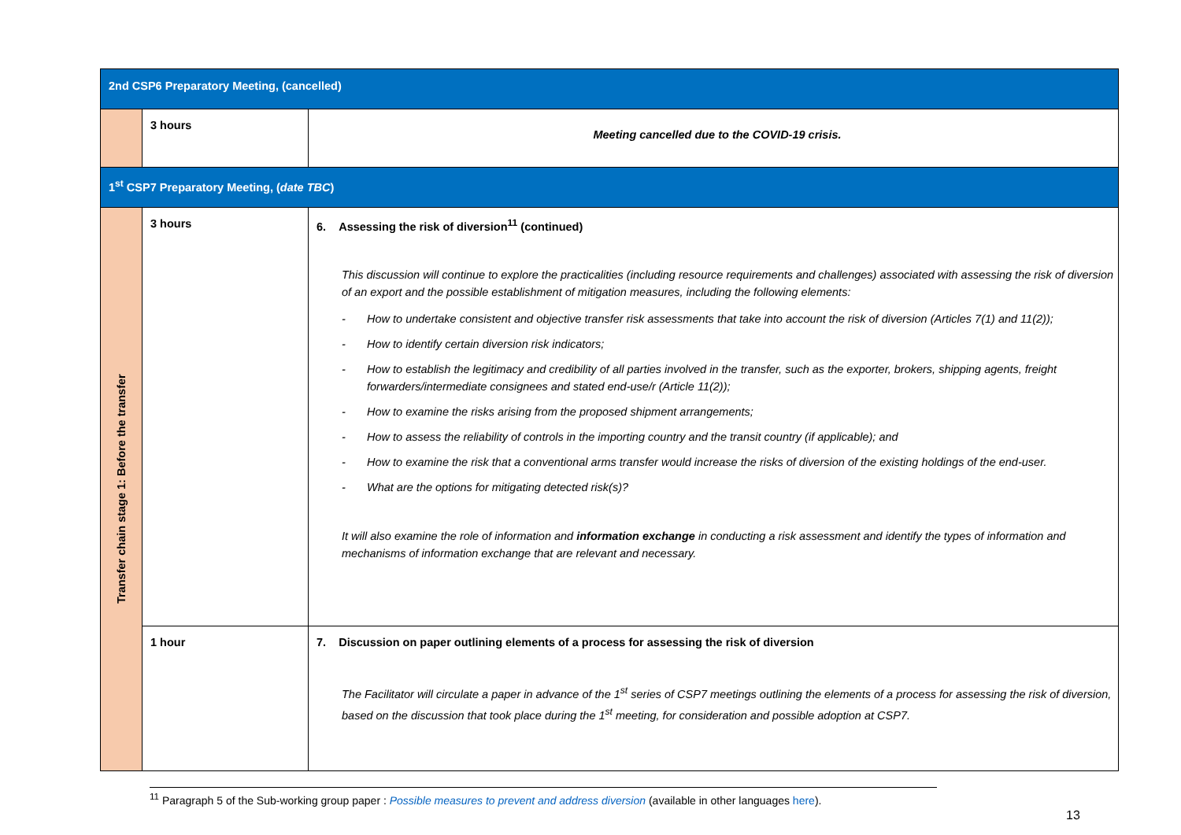| 2nd CSP6 Preparatory Meeting, (cancelled) | | |
| | 3 hours | Meeting cancelled due to the COVID-19 crisis. |
| 1<sup>st</sup> CSP7 Preparatory Meeting, ( date TBC ) | | |
| Transfer chain stage 1: Before the transfer | 3 hours | 6. Assessing the risk of diversion<sup>11</sup> (continued) This discussion will continue to explore the practicalities (including resource requirements and challenges) associated with assessing the risk of diversion of an export and the possible establishment of mitigation measures, including the following elements: - How to undertake consistent and objective transfer risk assessments that take into account the risk of diversion (Articles 7(1) and 11(2)); - How to identify certain diversion risk indicators; - How to establish the legitimacy and credibility of all parties involved in the transfer, such as the exporter, brokers, shipping agents, freight forwarders/intermediate consignees and stated end-use/r (Article 11(2)); - How to examine the risks arising from the proposed shipment arrangements; - How to assess the reliability of controls in the importing country and the transit country (if applicable); and - How to examine the risk that a conventional arms transfer would increase the risks of diversion of the existing holdings of the end-user. - What are the options for mitigating detected risk(s)? It will also examine the role of information and information exchange in conducting a risk assessment and identify the types of information and mechanisms of information exchange that are relevant and necessary. |
| | 1 hour | 7. Discussion on paper outlining elements of a process for assessing the risk of diversion The Facilitator will circulate a paper in advance of the 1<sup>st</sup> series of CSP7 meetings outlining the elements of a process for assessing the risk of diversion, based on the discussion that took place during the 1<sup>st</sup> meeting, for consideration and possible adoption at CSP7. |
<sup>11</sup> Paragraph 5 of the Sub-working group paper : Possible measures to prevent and address diversion (available in other languages here).
13